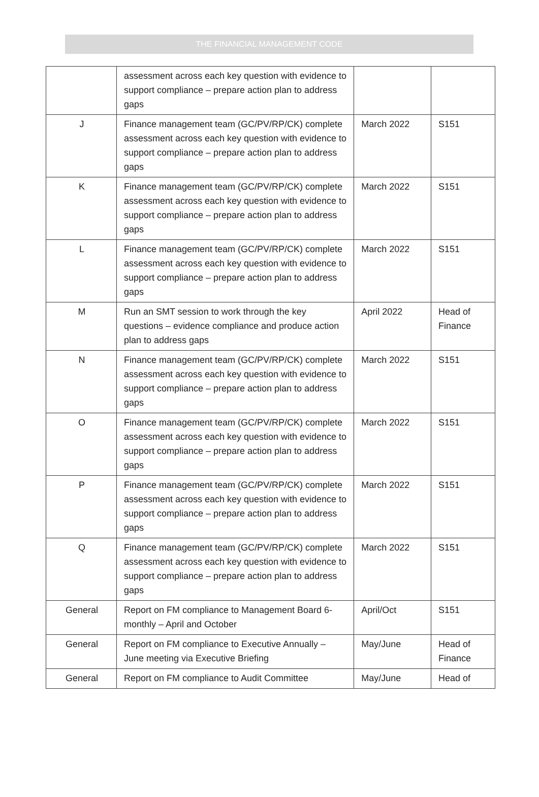THE FINANCIAL MANAGEMENT CODE
| | assessment across each key question with evidence to support compliance – prepare action plan to address gaps | | |
| J | Finance management team (GC/PV/RP/CK) complete assessment across each key question with evidence to support compliance – prepare action plan to address gaps | March 2022 | S151 |
| K | Finance management team (GC/PV/RP/CK) complete assessment across each key question with evidence to support compliance – prepare action plan to address gaps | March 2022 | S151 |
| L | Finance management team (GC/PV/RP/CK) complete assessment across each key question with evidence to support compliance – prepare action plan to address gaps | March 2022 | S151 |
| M | Run an SMT session to work through the key questions – evidence compliance and produce action plan to address gaps | April 2022 | Head of Finance |
| N | Finance management team (GC/PV/RP/CK) complete assessment across each key question with evidence to support compliance – prepare action plan to address gaps | March 2022 | S151 |
| O | Finance management team (GC/PV/RP/CK) complete assessment across each key question with evidence to support compliance – prepare action plan to address gaps | March 2022 | S151 |
| P | Finance management team (GC/PV/RP/CK) complete assessment across each key question with evidence to support compliance – prepare action plan to address gaps | March 2022 | S151 |
| Q | Finance management team (GC/PV/RP/CK) complete assessment across each key question with evidence to support compliance – prepare action plan to address gaps | March 2022 | S151 |
| General | Report on FM compliance to Management Board 6-monthly – April and October | April/Oct | S151 |
| General | Report on FM compliance to Executive Annually – June meeting via Executive Briefing | May/June | Head of Finance |
| General | Report on FM compliance to Audit Committee | May/June | Head of |